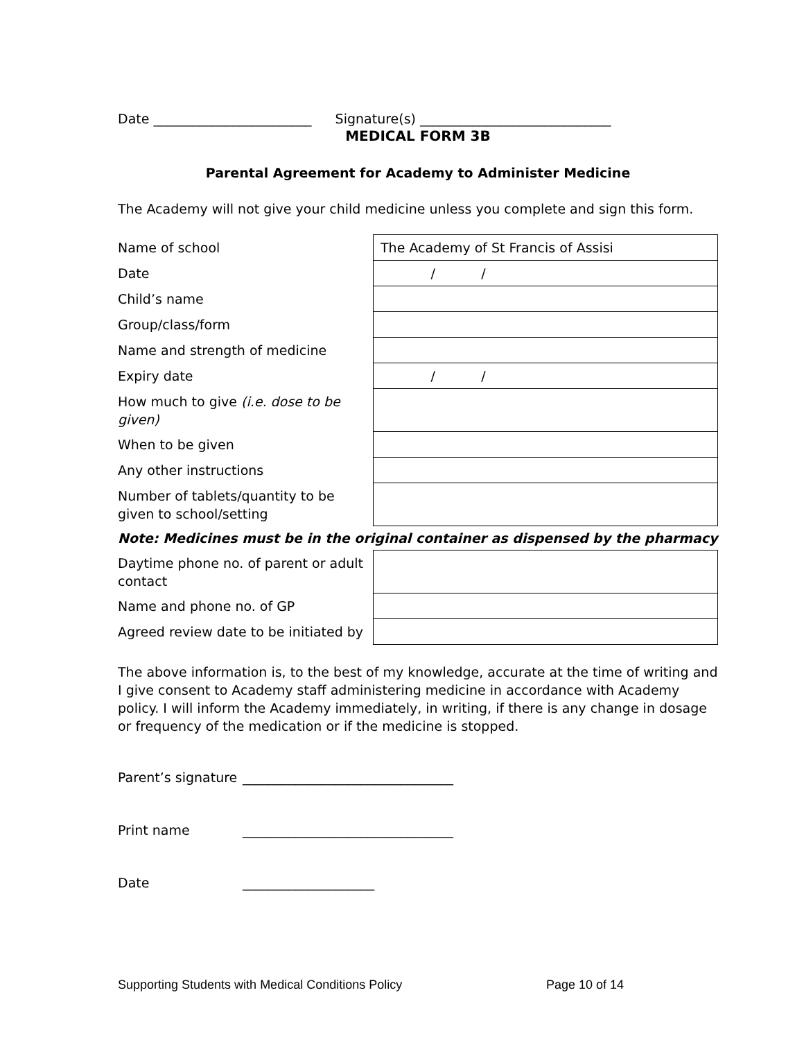Date ________________________ Signature(s) _____________________________
MEDICAL FORM 3B
Parental Agreement for Academy to Administer Medicine
The Academy will not give your child medicine unless you complete and sign this form.
| Name of school | The Academy of St Francis of Assisi |
| Date | / / |
| Child’s name | |
| Group/class/form | |
| Name and strength of medicine | |
| Expiry date | / / |
| How much to give (i.e. dose to be given) | |
| When to be given | |
| Any other instructions | |
| Number of tablets/quantity to be given to school/setting | |
| Note: Medicines must be in the original container as dispensed by the pharmacy | |
| Daytime phone no. of parent or adult contact | |
| Name and phone no. of GP | |
| Agreed review date to be initiated by | |
The above information is, to the best of my knowledge, accurate at the time of writing and I give consent to Academy staff administering medicine in accordance with Academy policy. I will inform the Academy immediately, in writing, if there is any change in dosage or frequency of the medication or if the medicine is stopped.
Parent’s signature ________________________________
Print name ________________________________
Date ____________________
Supporting Students with Medical Conditions Policy Page 10 of 14